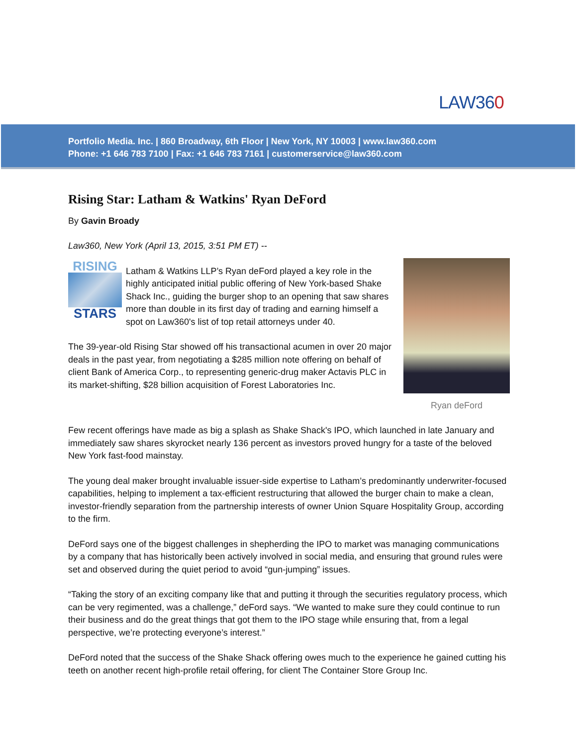LAW360
Portfolio Media. Inc. | 860 Broadway, 6th Floor | New York, NY 10003 | www.law360.com
Phone: +1 646 783 7100 | Fax: +1 646 783 7161 | customerservice@law360.com
Rising Star: Latham & Watkins' Ryan DeFord
By Gavin Broady
Law360, New York (April 13, 2015, 3:51 PM ET) --
Ryan deFord
RISING
STARS
Latham & Watkins LLP’s Ryan deFord played a key role in the highly anticipated initial public offering of New York-based Shake Shack Inc., guiding the burger shop to an opening that saw shares more than double in its first day of trading and earning himself a spot on Law360's list of top retail attorneys under 40.
The 39-year-old Rising Star showed off his transactional acumen in over 20 major deals in the past year, from negotiating a $285 million note offering on behalf of client Bank of America Corp., to representing generic-drug maker Actavis PLC in its market-shifting, $28 billion acquisition of Forest Laboratories Inc.
Few recent offerings have made as big a splash as Shake Shack's IPO, which launched in late January and immediately saw shares skyrocket nearly 136 percent as investors proved hungry for a taste of the beloved New York fast-food mainstay.
The young deal maker brought invaluable issuer-side expertise to Latham’s predominantly underwriter-focused capabilities, helping to implement a tax-efficient restructuring that allowed the burger chain to make a clean, investor-friendly separation from the partnership interests of owner Union Square Hospitality Group, according to the firm.
DeFord says one of the biggest challenges in shepherding the IPO to market was managing communications by a company that has historically been actively involved in social media, and ensuring that ground rules were set and observed during the quiet period to avoid “gun-jumping” issues.
“Taking the story of an exciting company like that and putting it through the securities regulatory process, which can be very regimented, was a challenge,” deFord says. “We wanted to make sure they could continue to run their business and do the great things that got them to the IPO stage while ensuring that, from a legal perspective, we’re protecting everyone’s interest.”
DeFord noted that the success of the Shake Shack offering owes much to the experience he gained cutting his teeth on another recent high-profile retail offering, for client The Container Store Group Inc.